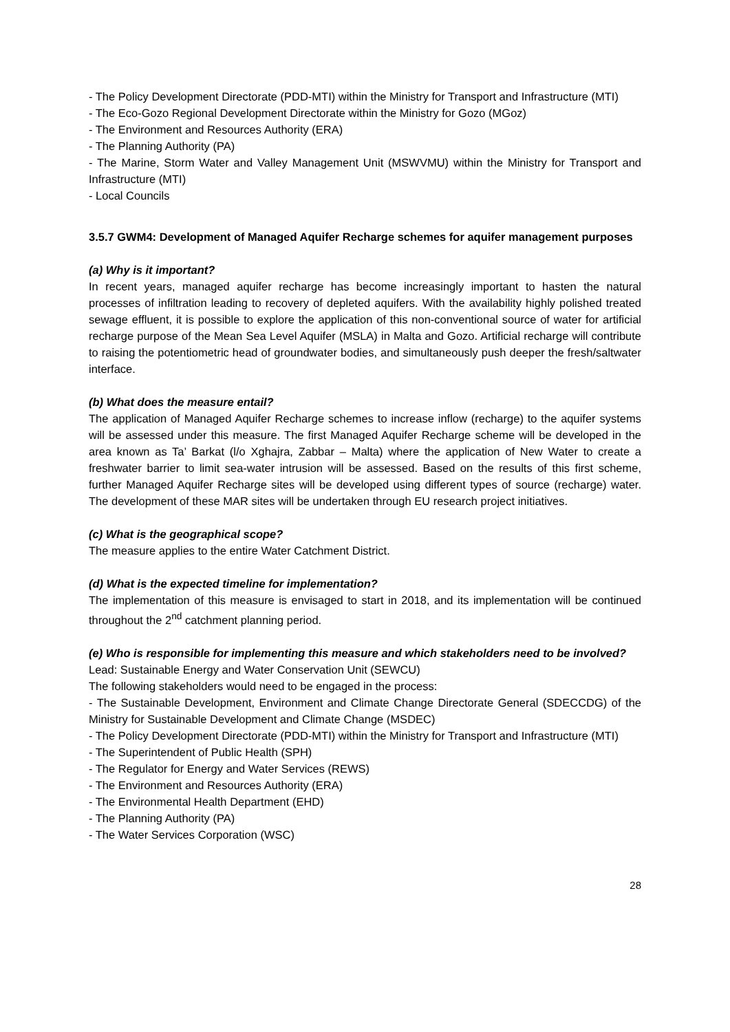- The Policy Development Directorate (PDD-MTI) within the Ministry for Transport and Infrastructure (MTI)
- The Eco-Gozo Regional Development Directorate within the Ministry for Gozo (MGoz)
- The Environment and Resources Authority (ERA)
- The Planning Authority (PA)
- The Marine, Storm Water and Valley Management Unit (MSWVMU) within the Ministry for Transport and Infrastructure (MTI)
- Local Councils
3.5.7 GWM4: Development of Managed Aquifer Recharge schemes for aquifer management purposes
(a) Why is it important?
In recent years, managed aquifer recharge has become increasingly important to hasten the natural processes of infiltration leading to recovery of depleted aquifers. With the availability highly polished treated sewage effluent, it is possible to explore the application of this non-conventional source of water for artificial recharge purpose of the Mean Sea Level Aquifer (MSLA) in Malta and Gozo. Artificial recharge will contribute to raising the potentiometric head of groundwater bodies, and simultaneously push deeper the fresh/saltwater interface.
(b) What does the measure entail?
The application of Managed Aquifer Recharge schemes to increase inflow (recharge) to the aquifer systems will be assessed under this measure. The first Managed Aquifer Recharge scheme will be developed in the area known as Ta’ Barkat (l/o Xghajra, Zabbar – Malta) where the application of New Water to create a freshwater barrier to limit sea-water intrusion will be assessed. Based on the results of this first scheme, further Managed Aquifer Recharge sites will be developed using different types of source (recharge) water. The development of these MAR sites will be undertaken through EU research project initiatives.
(c) What is the geographical scope?
The measure applies to the entire Water Catchment District.
(d) What is the expected timeline for implementation?
The implementation of this measure is envisaged to start in 2018, and its implementation will be continued throughout the 2<sup>nd</sup> catchment planning period.
(e) Who is responsible for implementing this measure and which stakeholders need to be involved?
Lead: Sustainable Energy and Water Conservation Unit (SEWCU)
The following stakeholders would need to be engaged in the process:
- The Sustainable Development, Environment and Climate Change Directorate General (SDECCDG) of the Ministry for Sustainable Development and Climate Change (MSDEC)
- The Policy Development Directorate (PDD-MTI) within the Ministry for Transport and Infrastructure (MTI)
- The Superintendent of Public Health (SPH)
- The Regulator for Energy and Water Services (REWS)
- The Environment and Resources Authority (ERA)
- The Environmental Health Department (EHD)
- The Planning Authority (PA)
- The Water Services Corporation (WSC)
28